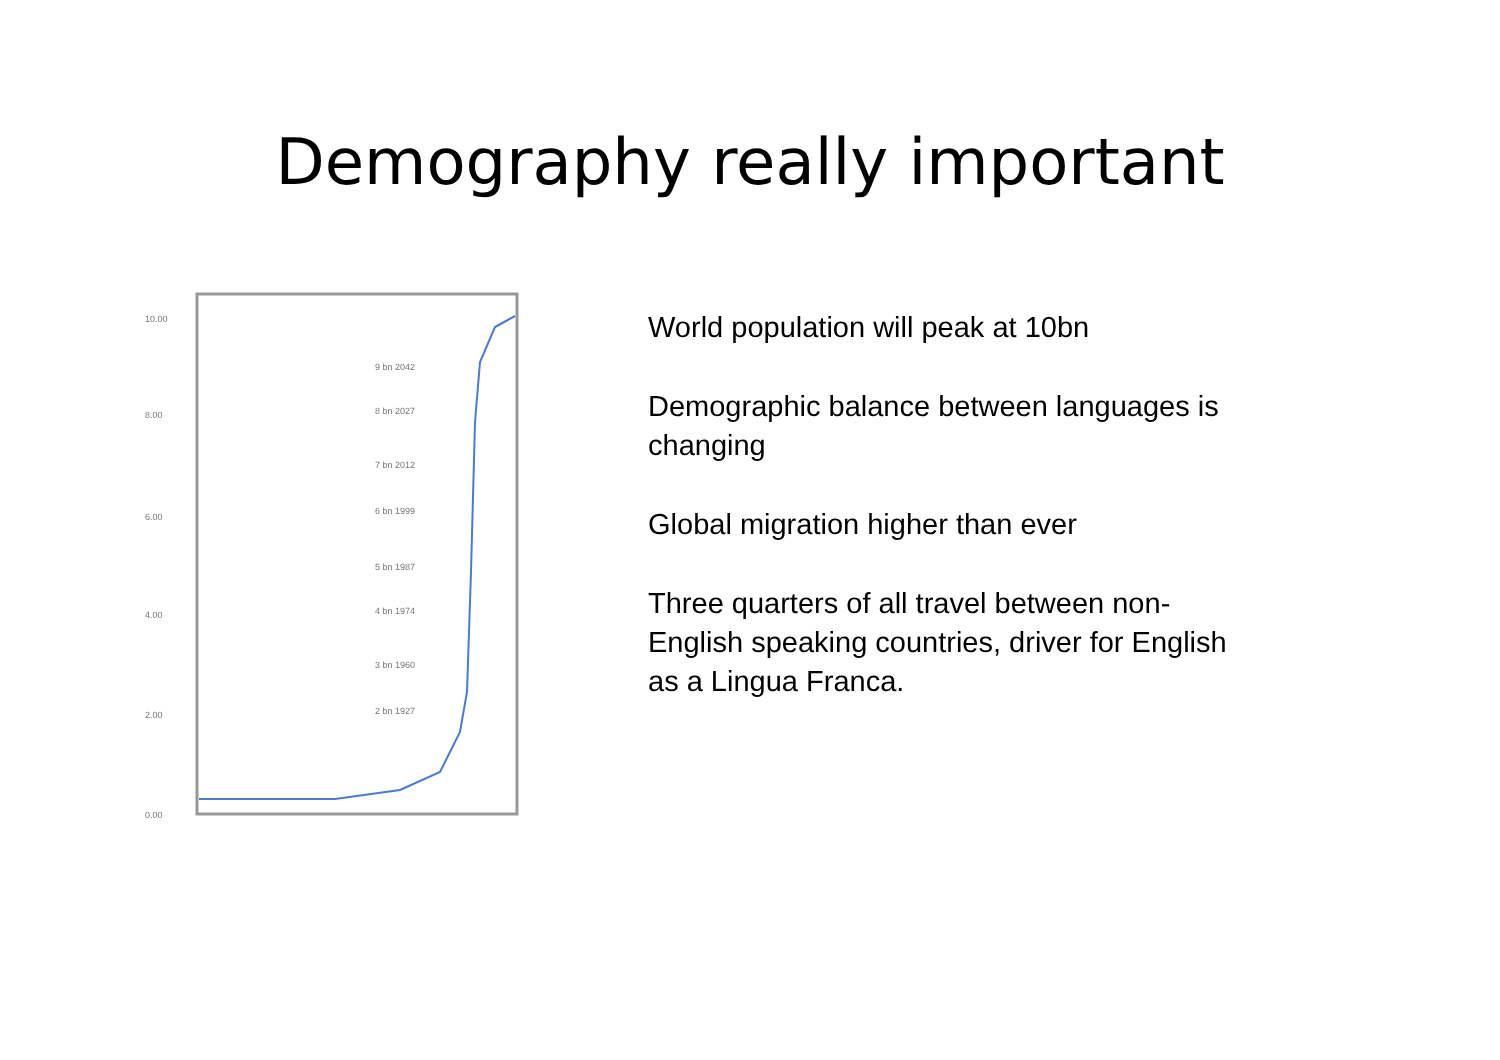Demography really important
10.00
8.00
6.00
4.00
2.00
0.00
9 bn 2042
8 bn 2027
7 bn 2012
6 bn 1999
5 bn 1987
4 bn 1974
3 bn 1960
2 bn 1927
World population will peak at 10bn
Demographic balance between languages is changing
Global migration higher than ever
Three quarters of all travel between non-English speaking countries, driver for English as a Lingua Franca.